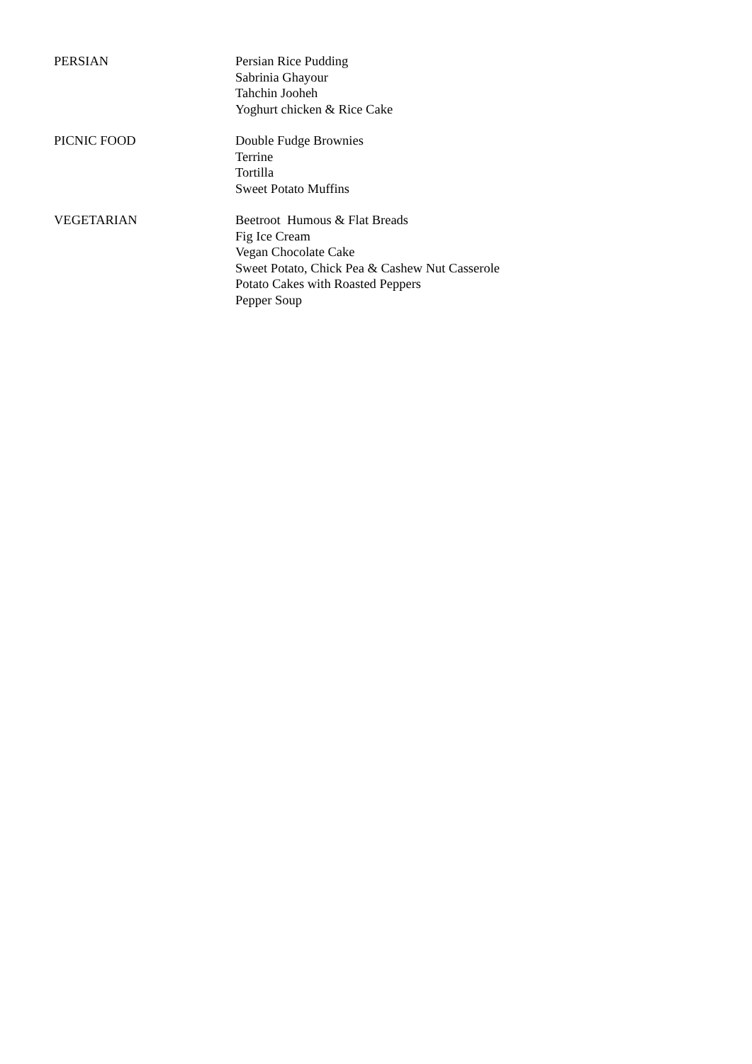PERSIAN Persian Rice Pudding
Sabrinia Ghayour
Tahchin Jooheh
Yoghurt chicken & Rice Cake
PICNIC FOOD Double Fudge Brownies
Terrine
Tortilla
Sweet Potato Muffins
VEGETARIAN Beetroot Humous & Flat Breads
Fig Ice Cream
Vegan Chocolate Cake
Sweet Potato, Chick Pea & Cashew Nut Casserole
Potato Cakes with Roasted Peppers
Pepper Soup